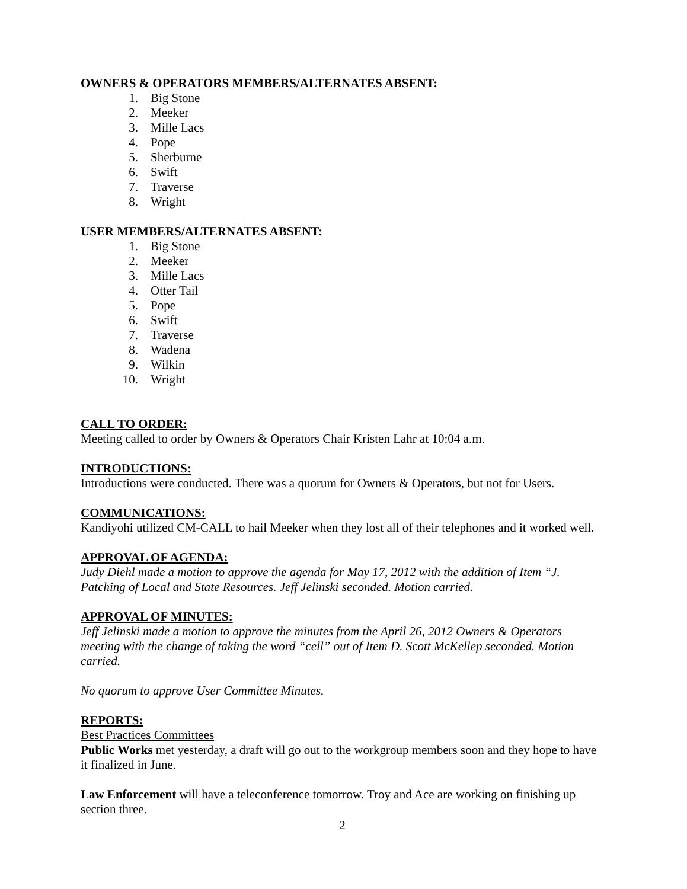OWNERS & OPERATORS MEMBERS/ALTERNATES ABSENT:
1. Big Stone
2. Meeker
3. Mille Lacs
4. Pope
5. Sherburne
6. Swift
7. Traverse
8. Wright
USER MEMBERS/ALTERNATES ABSENT:
1. Big Stone
2. Meeker
3. Mille Lacs
4. Otter Tail
5. Pope
6. Swift
7. Traverse
8. Wadena
9. Wilkin
10. Wright
CALL TO ORDER:
Meeting called to order by Owners & Operators Chair Kristen Lahr at 10:04 a.m.
INTRODUCTIONS:
Introductions were conducted. There was a quorum for Owners & Operators, but not for Users.
COMMUNICATIONS:
Kandiyohi utilized CM-CALL to hail Meeker when they lost all of their telephones and it worked well.
APPROVAL OF AGENDA:
Judy Diehl made a motion to approve the agenda for May 17, 2012 with the addition of Item “J. Patching of Local and State Resources. Jeff Jelinski seconded. Motion carried.
APPROVAL OF MINUTES:
Jeff Jelinski made a motion to approve the minutes from the April 26, 2012 Owners & Operators meeting with the change of taking the word “cell” out of Item D. Scott McKellep seconded. Motion carried.
No quorum to approve User Committee Minutes.
REPORTS:
Best Practices Committees
Public Works met yesterday, a draft will go out to the workgroup members soon and they hope to have it finalized in June.
Law Enforcement will have a teleconference tomorrow. Troy and Ace are working on finishing up section three.
2